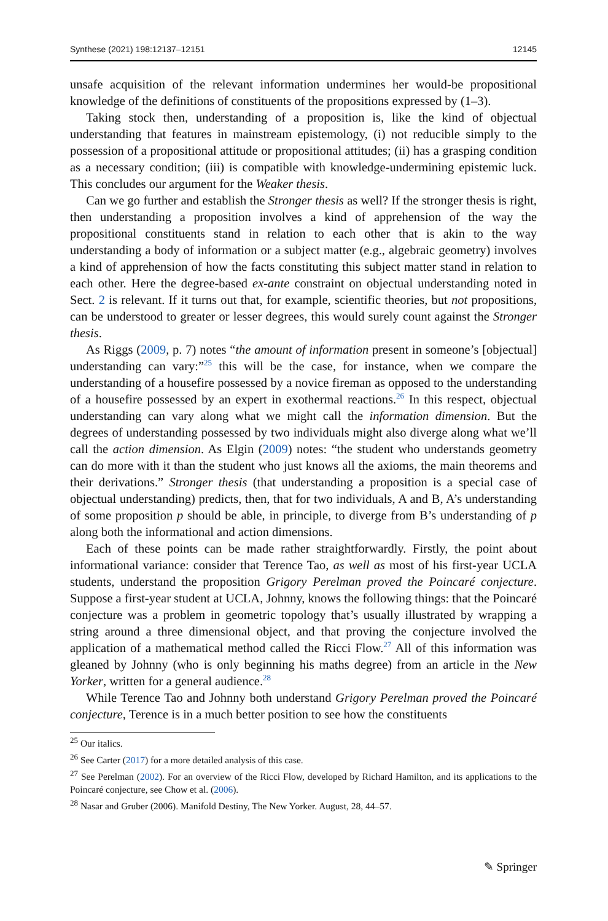Synthese (2021) 198:12137–12151 12145
unsafe acquisition of the relevant information undermines her would-be propositional knowledge of the definitions of constituents of the propositions expressed by (1–3).
Taking stock then, understanding of a proposition is, like the kind of objectual understanding that features in mainstream epistemology, (i) not reducible simply to the possession of a propositional attitude or propositional attitudes; (ii) has a grasping condition as a necessary condition; (iii) is compatible with knowledge-undermining epistemic luck. This concludes our argument for the Weaker thesis.
Can we go further and establish the Stronger thesis as well? If the stronger thesis is right, then understanding a proposition involves a kind of apprehension of the way the propositional constituents stand in relation to each other that is akin to the way understanding a body of information or a subject matter (e.g., algebraic geometry) involves a kind of apprehension of how the facts constituting this subject matter stand in relation to each other. Here the degree-based ex-ante constraint on objectual understanding noted in Sect. 2 is relevant. If it turns out that, for example, scientific theories, but not propositions, can be understood to greater or lesser degrees, this would surely count against the Stronger thesis.
As Riggs (2009, p. 7) notes “the amount of information present in someone’s [objectual] understanding can vary:”<sup>25</sup> this will be the case, for instance, when we compare the understanding of a housefire possessed by a novice fireman as opposed to the understanding of a housefire possessed by an expert in exothermal reactions.<sup>26</sup> In this respect, objectual understanding can vary along what we might call the information dimension. But the degrees of understanding possessed by two individuals might also diverge along what we’ll call the action dimension. As Elgin (2009) notes: “the student who understands geometry can do more with it than the student who just knows all the axioms, the main theorems and their derivations.” Stronger thesis (that understanding a proposition is a special case of objectual understanding) predicts, then, that for two individuals, A and B, A’s understanding of some proposition p should be able, in principle, to diverge from B’s understanding of p along both the informational and action dimensions.
Each of these points can be made rather straightforwardly. Firstly, the point about informational variance: consider that Terence Tao, as well as most of his first-year UCLA students, understand the proposition Grigory Perelman proved the Poincaré conjecture. Suppose a first-year student at UCLA, Johnny, knows the following things: that the Poincaré conjecture was a problem in geometric topology that’s usually illustrated by wrapping a string around a three dimensional object, and that proving the conjecture involved the application of a mathematical method called the Ricci Flow.<sup>27</sup> All of this information was gleaned by Johnny (who is only beginning his maths degree) from an article in the New Yorker, written for a general audience.<sup>28</sup>
While Terence Tao and Johnny both understand Grigory Perelman proved the Poincaré conjecture, Terence is in a much better position to see how the constituents
<sup>25</sup> Our italics.
<sup>26</sup> See Carter (2017) for a more detailed analysis of this case.
<sup>27</sup> See Perelman (2002). For an overview of the Ricci Flow, developed by Richard Hamilton, and its applications to the Poincaré conjecture, see Chow et al. (2006).
<sup>28</sup> Nasar and Gruber (2006). Manifold Destiny, The New Yorker. August, 28, 44–57.
✎ Springer